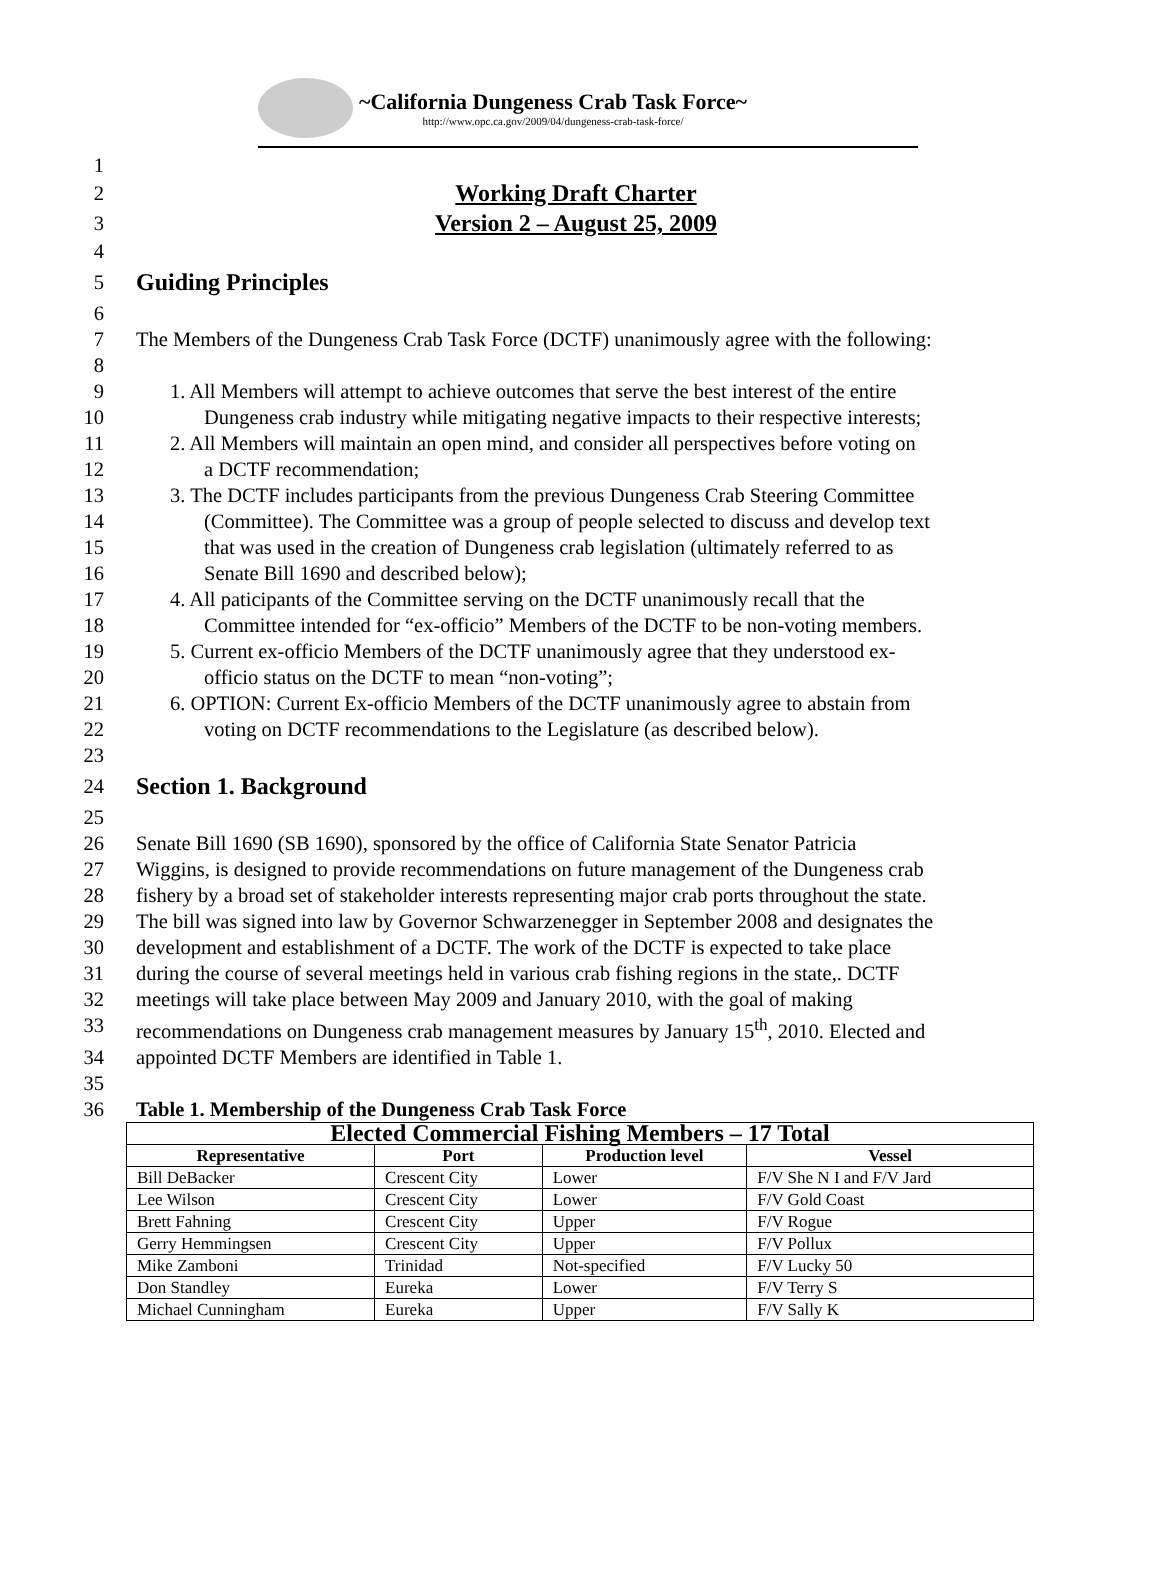~California Dungeness Crab Task Force~
http://www.opc.ca.gov/2009/04/dungeness-crab-task-force/
1
2 Working Draft Charter
3 Version 2 – August 25, 2009
4
5
Guiding Principles
6
7 The Members of the Dungeness Crab Task Force (DCTF) unanimously agree with the following:
8
9 1. All Members will attempt to achieve outcomes that serve the best interest of the entire
10 Dungeness crab industry while mitigating negative impacts to their respective interests;
11 2. All Members will maintain an open mind, and consider all perspectives before voting on
12 a DCTF recommendation;
13 3. The DCTF includes participants from the previous Dungeness Crab Steering Committee
14 (Committee). The Committee was a group of people selected to discuss and develop text
15 that was used in the creation of Dungeness crab legislation (ultimately referred to as
16 Senate Bill 1690 and described below);
17 4. All paticipants of the Committee serving on the DCTF unanimously recall that the
18 Committee intended for “ex-officio” Members of the DCTF to be non-voting members.
19 5. Current ex-officio Members of the DCTF unanimously agree that they understood ex-
20 officio status on the DCTF to mean “non-voting”;
21 6. OPTION: Current Ex-officio Members of the DCTF unanimously agree to abstain from
22 voting on DCTF recommendations to the Legislature (as described below).
23
24
Section 1. Background
25
26 Senate Bill 1690 (SB 1690), sponsored by the office of California State Senator Patricia
27 Wiggins, is designed to provide recommendations on future management of the Dungeness crab
28 fishery by a broad set of stakeholder interests representing major crab ports throughout the state.
29 The bill was signed into law by Governor Schwarzenegger in September 2008 and designates the
30 development and establishment of a DCTF. The work of the DCTF is expected to take place
31 during the course of several meetings held in various crab fishing regions in the state,. DCTF
32 meetings will take place between May 2009 and January 2010, with the goal of making
33 recommendations on Dungeness crab management measures by January 15<sup>th</sup>, 2010. Elected and
34 appointed DCTF Members are identified in Table 1.
35
36 Table 1. Membership of the Dungeness Crab Task Force
| Elected Commercial Fishing Members – 17 Total | | | |
| --- | --- | --- | --- |
| Representative | Port | Production level | Vessel |
| Bill DeBacker | Crescent City | Lower | F/V She N I and F/V Jard |
| Lee Wilson | Crescent City | Lower | F/V Gold Coast |
| Brett Fahning | Crescent City | Upper | F/V Rogue |
| Gerry Hemmingsen | Crescent City | Upper | F/V Pollux |
| Mike Zamboni | Trinidad | Not-specified | F/V Lucky 50 |
| Don Standley | Eureka | Lower | F/V Terry S |
| Michael Cunningham | Eureka | Upper | F/V Sally K |